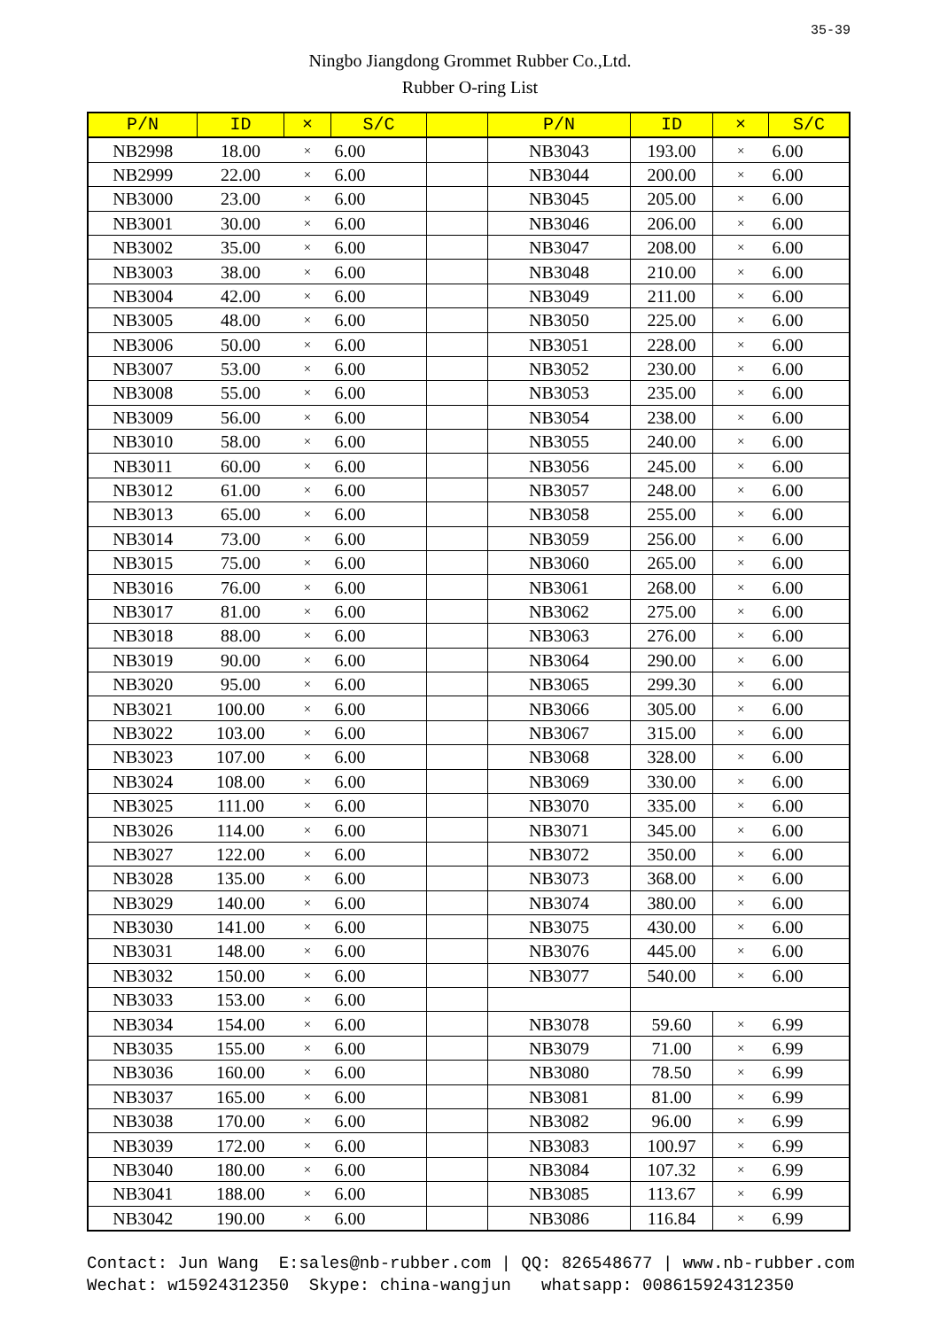35-39
Ningbo Jiangdong Grommet Rubber Co.,Ltd.
Rubber O-ring List
| P/N | ID | × | S/C | | P/N | ID | × | S/C |
| --- | --- | --- | --- | --- | --- | --- | --- | --- |
| NB2998 | 18.00 | × | 6.00 | | NB3043 | 193.00 | × | 6.00 |
| NB2999 | 22.00 | × | 6.00 | | NB3044 | 200.00 | × | 6.00 |
| NB3000 | 23.00 | × | 6.00 | | NB3045 | 205.00 | × | 6.00 |
| NB3001 | 30.00 | × | 6.00 | | NB3046 | 206.00 | × | 6.00 |
| NB3002 | 35.00 | × | 6.00 | | NB3047 | 208.00 | × | 6.00 |
| NB3003 | 38.00 | × | 6.00 | | NB3048 | 210.00 | × | 6.00 |
| NB3004 | 42.00 | × | 6.00 | | NB3049 | 211.00 | × | 6.00 |
| NB3005 | 48.00 | × | 6.00 | | NB3050 | 225.00 | × | 6.00 |
| NB3006 | 50.00 | × | 6.00 | | NB3051 | 228.00 | × | 6.00 |
| NB3007 | 53.00 | × | 6.00 | | NB3052 | 230.00 | × | 6.00 |
| NB3008 | 55.00 | × | 6.00 | | NB3053 | 235.00 | × | 6.00 |
| NB3009 | 56.00 | × | 6.00 | | NB3054 | 238.00 | × | 6.00 |
| NB3010 | 58.00 | × | 6.00 | | NB3055 | 240.00 | × | 6.00 |
| NB3011 | 60.00 | × | 6.00 | | NB3056 | 245.00 | × | 6.00 |
| NB3012 | 61.00 | × | 6.00 | | NB3057 | 248.00 | × | 6.00 |
| NB3013 | 65.00 | × | 6.00 | | NB3058 | 255.00 | × | 6.00 |
| NB3014 | 73.00 | × | 6.00 | | NB3059 | 256.00 | × | 6.00 |
| NB3015 | 75.00 | × | 6.00 | | NB3060 | 265.00 | × | 6.00 |
| NB3016 | 76.00 | × | 6.00 | | NB3061 | 268.00 | × | 6.00 |
| NB3017 | 81.00 | × | 6.00 | | NB3062 | 275.00 | × | 6.00 |
| NB3018 | 88.00 | × | 6.00 | | NB3063 | 276.00 | × | 6.00 |
| NB3019 | 90.00 | × | 6.00 | | NB3064 | 290.00 | × | 6.00 |
| NB3020 | 95.00 | × | 6.00 | | NB3065 | 299.30 | × | 6.00 |
| NB3021 | 100.00 | × | 6.00 | | NB3066 | 305.00 | × | 6.00 |
| NB3022 | 103.00 | × | 6.00 | | NB3067 | 315.00 | × | 6.00 |
| NB3023 | 107.00 | × | 6.00 | | NB3068 | 328.00 | × | 6.00 |
| NB3024 | 108.00 | × | 6.00 | | NB3069 | 330.00 | × | 6.00 |
| NB3025 | 111.00 | × | 6.00 | | NB3070 | 335.00 | × | 6.00 |
| NB3026 | 114.00 | × | 6.00 | | NB3071 | 345.00 | × | 6.00 |
| NB3027 | 122.00 | × | 6.00 | | NB3072 | 350.00 | × | 6.00 |
| NB3028 | 135.00 | × | 6.00 | | NB3073 | 368.00 | × | 6.00 |
| NB3029 | 140.00 | × | 6.00 | | NB3074 | 380.00 | × | 6.00 |
| NB3030 | 141.00 | × | 6.00 | | NB3075 | 430.00 | × | 6.00 |
| NB3031 | 148.00 | × | 6.00 | | NB3076 | 445.00 | × | 6.00 |
| NB3032 | 150.00 | × | 6.00 | | NB3077 | 540.00 | × | 6.00 |
| NB3033 | 153.00 | × | 6.00 | | | | | |
| NB3034 | 154.00 | × | 6.00 | | NB3078 | 59.60 | × | 6.99 |
| NB3035 | 155.00 | × | 6.00 | | NB3079 | 71.00 | × | 6.99 |
| NB3036 | 160.00 | × | 6.00 | | NB3080 | 78.50 | × | 6.99 |
| NB3037 | 165.00 | × | 6.00 | | NB3081 | 81.00 | × | 6.99 |
| NB3038 | 170.00 | × | 6.00 | | NB3082 | 96.00 | × | 6.99 |
| NB3039 | 172.00 | × | 6.00 | | NB3083 | 100.97 | × | 6.99 |
| NB3040 | 180.00 | × | 6.00 | | NB3084 | 107.32 | × | 6.99 |
| NB3041 | 188.00 | × | 6.00 | | NB3085 | 113.67 | × | 6.99 |
| NB3042 | 190.00 | × | 6.00 | | NB3086 | 116.84 | × | 6.99 |
Contact: Jun Wang E:sales@nb-rubber.com | QQ: 826548677 | www.nb-rubber.com Wechat: w15924312350 Skype: china-wangjun whatsapp: 008615924312350